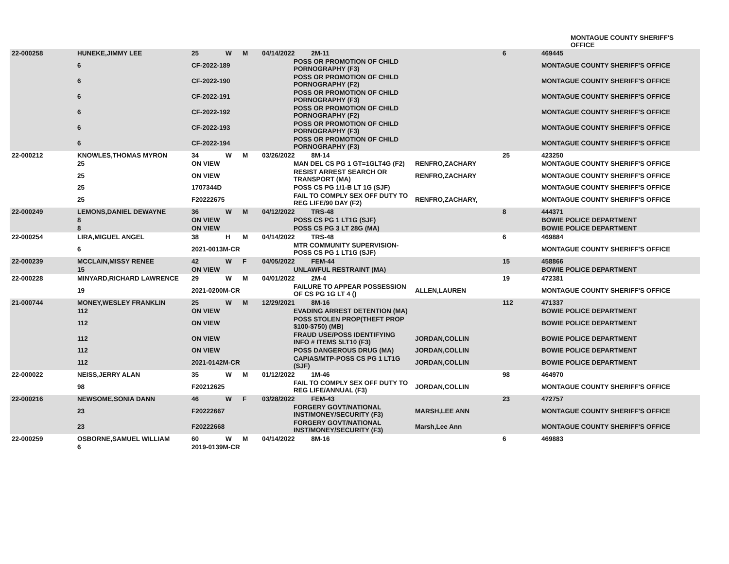MONTAGUE COUNTY SHERIFF'S OFFICE
| 22-000258 | HUNEKE,JIMMY LEE | 25 | W | M | 04/14/2022 2M-11 | | | 6 | 469445 |
| | 6 | CF-2022-189 | | | | POSS OR PROMOTION OF CHILD PORNOGRAPHY (F3) | | | MONTAGUE COUNTY SHERIFF'S OFFICE |
| | 6 | CF-2022-190 | | | | POSS OR PROMOTION OF CHILD PORNOGRAPHY (F2) | | | MONTAGUE COUNTY SHERIFF'S OFFICE |
| | 6 | CF-2022-191 | | | | POSS OR PROMOTION OF CHILD PORNOGRAPHY (F3) | | | MONTAGUE COUNTY SHERIFF'S OFFICE |
| | 6 | CF-2022-192 | | | | POSS OR PROMOTION OF CHILD PORNOGRAPHY (F2) | | | MONTAGUE COUNTY SHERIFF'S OFFICE |
| | 6 | CF-2022-193 | | | | POSS OR PROMOTION OF CHILD PORNOGRAPHY (F3) | | | MONTAGUE COUNTY SHERIFF'S OFFICE |
| | 6 | CF-2022-194 | | | | POSS OR PROMOTION OF CHILD PORNOGRAPHY (F3) | | | MONTAGUE COUNTY SHERIFF'S OFFICE |
| 22-000212 | KNOWLES,THOMAS MYRON | 34 | W | M | 03/26/2022 8M-14 | | | 25 | 423250 |
| | 25 | ON VIEW | | | | MAN DEL CS PG 1 GT=1GLT4G (F2) | RENFRO,ZACHARY | | MONTAGUE COUNTY SHERIFF'S OFFICE |
| | 25 | ON VIEW | | | | RESIST ARREST SEARCH OR TRANSPORT (MA) | RENFRO,ZACHARY | | MONTAGUE COUNTY SHERIFF'S OFFICE |
| | 25 | 1707344D | | | | POSS CS PG 1/1-B LT 1G (SJF) | | | MONTAGUE COUNTY SHERIFF'S OFFICE |
| | 25 | F20222675 | | | | FAIL TO COMPLY SEX OFF DUTY TO REG LIFE/90 DAY (F2) | RENFRO,ZACHARY, | | MONTAGUE COUNTY SHERIFF'S OFFICE |
| 22-000249 | LEMONS,DANIEL DEWAYNE | 36 | W | M | 04/12/2022 TRS-48 | | | 8 | 444371 |
| | 8 | ON VIEW | | | | POSS CS PG 1 LT1G (SJF) | | | BOWIE POLICE DEPARTMENT |
| | 8 | ON VIEW | | | | POSS CS PG 3 LT 28G (MA) | | | BOWIE POLICE DEPARTMENT |
| 22-000254 | LIRA,MIGUEL ANGEL | 38 | H | M | 04/14/2022 TRS-48 | | | 6 | 469884 |
| | 6 | 2021-0013M-CR | | | | MTR COMMUNITY SUPERVISION-POSS CS PG 1 LT1G (SJF) | | | MONTAGUE COUNTY SHERIFF'S OFFICE |
| 22-000239 | MCCLAIN,MISSY RENEE | 42 | W | F | 04/05/2022 FEM-44 | | | 15 | 458866 |
| | 15 | ON VIEW | | | | UNLAWFUL RESTRAINT (MA) | | | BOWIE POLICE DEPARTMENT |
| 22-000228 | MINYARD,RICHARD LAWRENCE | 29 | W | M | 04/01/2022 2M-4 | | | 19 | 472381 |
| | 19 | 2021-0200M-CR | | | | FAILURE TO APPEAR POSSESSION OF CS PG 1G LT 4 () | ALLEN,LAUREN | | MONTAGUE COUNTY SHERIFF'S OFFICE |
| 21-000744 | MONEY,WESLEY FRANKLIN | 25 | W | M | 12/29/2021 8M-16 | | | 112 | 471337 |
| | 112 | ON VIEW | | | | EVADING ARREST DETENTION (MA) | | | BOWIE POLICE DEPARTMENT |
| | 112 | ON VIEW | | | | POSS STOLEN PROP(THEFT PROP $100-$750) (MB) | | | BOWIE POLICE DEPARTMENT |
| | 112 | ON VIEW | | | | FRAUD USE/POSS IDENTIFYING INFO # ITEMS 5LT10 (F3) | JORDAN,COLLIN | | BOWIE POLICE DEPARTMENT |
| | 112 | ON VIEW | | | | POSS DANGEROUS DRUG (MA) | JORDAN,COLLIN | | BOWIE POLICE DEPARTMENT |
| | 112 | 2021-0142M-CR | | | | CAPIAS/MTP-POSS CS PG 1 LT1G (SJF) | JORDAN,COLLIN | | BOWIE POLICE DEPARTMENT |
| 22-000022 | NEISS,JERRY ALAN | 35 | W | M | 01/12/2022 1M-46 | | | 98 | 464970 |
| | 98 | F20212625 | | | | FAIL TO COMPLY SEX OFF DUTY TO REG LIFE/ANNUAL (F3) | JORDAN,COLLIN | | MONTAGUE COUNTY SHERIFF'S OFFICE |
| 22-000216 | NEWSOME,SONIA DANN | 46 | W | F | 03/28/2022 FEM-43 | | | 23 | 472757 |
| | 23 | F20222667 | | | | FORGERY GOVT/NATIONAL INST/MONEY/SECURITY (F3) | MARSH,LEE ANN | | MONTAGUE COUNTY SHERIFF'S OFFICE |
| | 23 | F20222668 | | | | FORGERY GOVT/NATIONAL INST/MONEY/SECURITY (F3) | Marsh,Lee Ann | | MONTAGUE COUNTY SHERIFF'S OFFICE |
| 22-000259 | OSBORNE,SAMUEL WILLIAM | 60 | W | M | 04/14/2022 8M-16 | | | 6 | 469883 |
| | 6 | 2019-0139M-CR | | | | | | | |